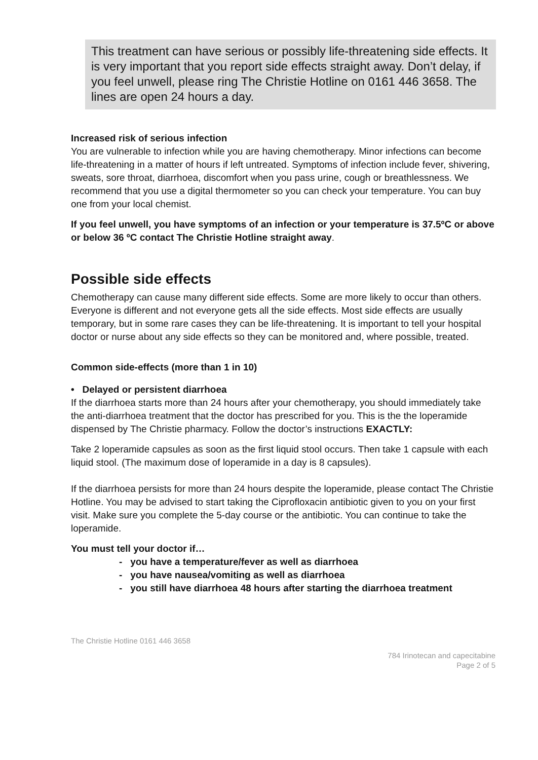This treatment can have serious or possibly life-threatening side effects. It is very important that you report side effects straight away. Don’t delay, if you feel unwell, please ring The Christie Hotline on 0161 446 3658. The lines are open 24 hours a day.
Increased risk of serious infection
You are vulnerable to infection while you are having chemotherapy. Minor infections can become life-threatening in a matter of hours if left untreated. Symptoms of infection include fever, shivering, sweats, sore throat, diarrhoea, discomfort when you pass urine, cough or breathlessness. We recommend that you use a digital thermometer so you can check your temperature. You can buy one from your local chemist.
If you feel unwell, you have symptoms of an infection or your temperature is 37.5ºC or above or below 36 ºC contact The Christie Hotline straight away.
Possible side effects
Chemotherapy can cause many different side effects. Some are more likely to occur than others. Everyone is different and not everyone gets all the side effects. Most side effects are usually temporary, but in some rare cases they can be life-threatening. It is important to tell your hospital doctor or nurse about any side effects so they can be monitored and, where possible, treated.
Common side-effects (more than 1 in 10)
• Delayed or persistent diarrhoea
If the diarrhoea starts more than 24 hours after your chemotherapy, you should immediately take the anti-diarrhoea treatment that the doctor has prescribed for you. This is the the loperamide dispensed by The Christie pharmacy. Follow the doctor’s instructions EXACTLY:
Take 2 loperamide capsules as soon as the first liquid stool occurs. Then take 1 capsule with each liquid stool. (The maximum dose of loperamide in a day is 8 capsules).
If the diarrhoea persists for more than 24 hours despite the loperamide, please contact The Christie Hotline. You may be advised to start taking the Ciprofloxacin antibiotic given to you on your first visit. Make sure you complete the 5-day course or the antibiotic. You can continue to take the loperamide.
You must tell your doctor if…
- you have a temperature/fever as well as diarrhoea
- you have nausea/vomiting as well as diarrhoea
- you still have diarrhoea 48 hours after starting the diarrhoea treatment
The Christie Hotline 0161 446 3658
784 Irinotecan and capecitabine
Page 2 of 5